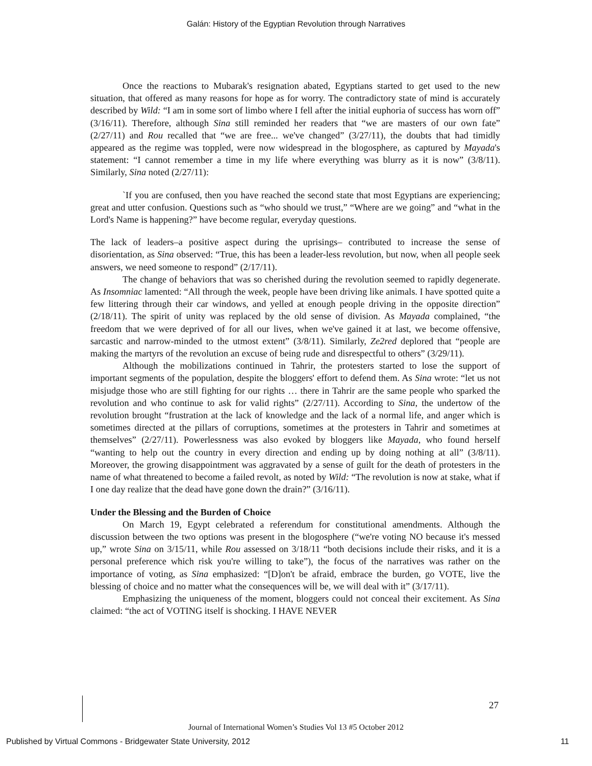Galán: History of the Egyptian Revolution through Narratives
Once the reactions to Mubarak's resignation abated, Egyptians started to get used to the new situation, that offered as many reasons for hope as for worry. The contradictory state of mind is accurately described by Wild: “I am in some sort of limbo where I fell after the initial euphoria of success has worn off” (3/16/11). Therefore, although Sina still reminded her readers that “we are masters of our own fate” (2/27/11) and Rou recalled that “we are free... we've changed” (3/27/11), the doubts that had timidly appeared as the regime was toppled, were now widespread in the blogosphere, as captured by Mayada's statement: “I cannot remember a time in my life where everything was blurry as it is now” (3/8/11). Similarly, Sina noted (2/27/11):
`If you are confused, then you have reached the second state that most Egyptians are experiencing; great and utter confusion. Questions such as “who should we trust,” “Where are we going” and “what in the Lord's Name is happening?” have become regular, everyday questions.
The lack of leaders–a positive aspect during the uprisings– contributed to increase the sense of disorientation, as Sina observed: “True, this has been a leader-less revolution, but now, when all people seek answers, we need someone to respond” (2/17/11).
The change of behaviors that was so cherished during the revolution seemed to rapidly degenerate. As Insomniac lamented: “All through the week, people have been driving like animals. I have spotted quite a few littering through their car windows, and yelled at enough people driving in the opposite direction” (2/18/11). The spirit of unity was replaced by the old sense of division. As Mayada complained, “the freedom that we were deprived of for all our lives, when we've gained it at last, we become offensive, sarcastic and narrow-minded to the utmost extent” (3/8/11). Similarly, Ze2red deplored that “people are making the martyrs of the revolution an excuse of being rude and disrespectful to others” (3/29/11).
Although the mobilizations continued in Tahrir, the protesters started to lose the support of important segments of the population, despite the bloggers' effort to defend them. As Sina wrote: “let us not misjudge those who are still fighting for our rights … there in Tahrir are the same people who sparked the revolution and who continue to ask for valid rights” (2/27/11). According to Sina, the undertow of the revolution brought “frustration at the lack of knowledge and the lack of a normal life, and anger which is sometimes directed at the pillars of corruptions, sometimes at the protesters in Tahrir and sometimes at themselves” (2/27/11). Powerlessness was also evoked by bloggers like Mayada, who found herself “wanting to help out the country in every direction and ending up by doing nothing at all” (3/8/11). Moreover, the growing disappointment was aggravated by a sense of guilt for the death of protesters in the name of what threatened to become a failed revolt, as noted by Wild: “The revolution is now at stake, what if I one day realize that the dead have gone down the drain?” (3/16/11).
Under the Blessing and the Burden of Choice
On March 19, Egypt celebrated a referendum for constitutional amendments. Although the discussion between the two options was present in the blogosphere (“we're voting NO because it's messed up,” wrote Sina on 3/15/11, while Rou assessed on 3/18/11 “both decisions include their risks, and it is a personal preference which risk you're willing to take”), the focus of the narratives was rather on the importance of voting, as Sina emphasized: “[D]on't be afraid, embrace the burden, go VOTE, live the blessing of choice and no matter what the consequences will be, we will deal with it” (3/17/11).
Emphasizing the uniqueness of the moment, bloggers could not conceal their excitement. As Sina claimed: “the act of VOTING itself is shocking. I HAVE NEVER
27
Journal of International Women’s Studies Vol 13 #5 October 2012
Published by Virtual Commons - Bridgewater State University, 2012 11